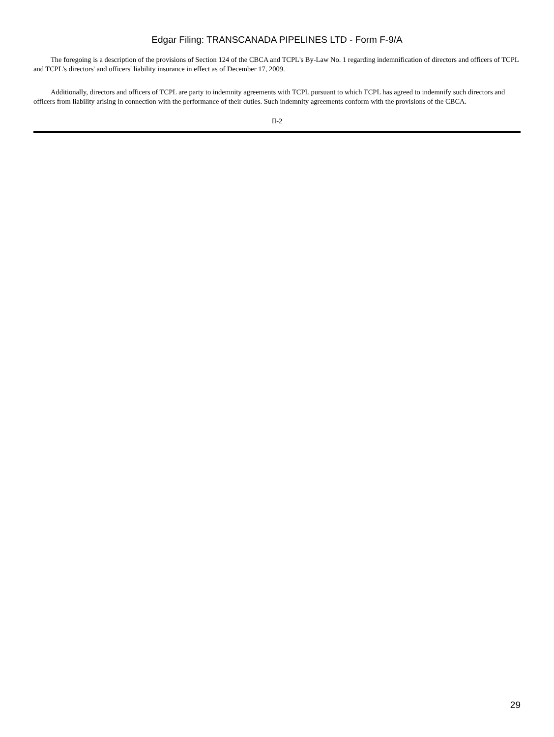Edgar Filing: TRANSCANADA PIPELINES LTD - Form F-9/A
The foregoing is a description of the provisions of Section 124 of the CBCA and TCPL's By-Law No. 1 regarding indemnification of directors and officers of TCPL and TCPL's directors' and officers' liability insurance in effect as of December 17, 2009.
Additionally, directors and officers of TCPL are party to indemnity agreements with TCPL pursuant to which TCPL has agreed to indemnify such directors and officers from liability arising in connection with the performance of their duties. Such indemnity agreements conform with the provisions of the CBCA.
II-2
29